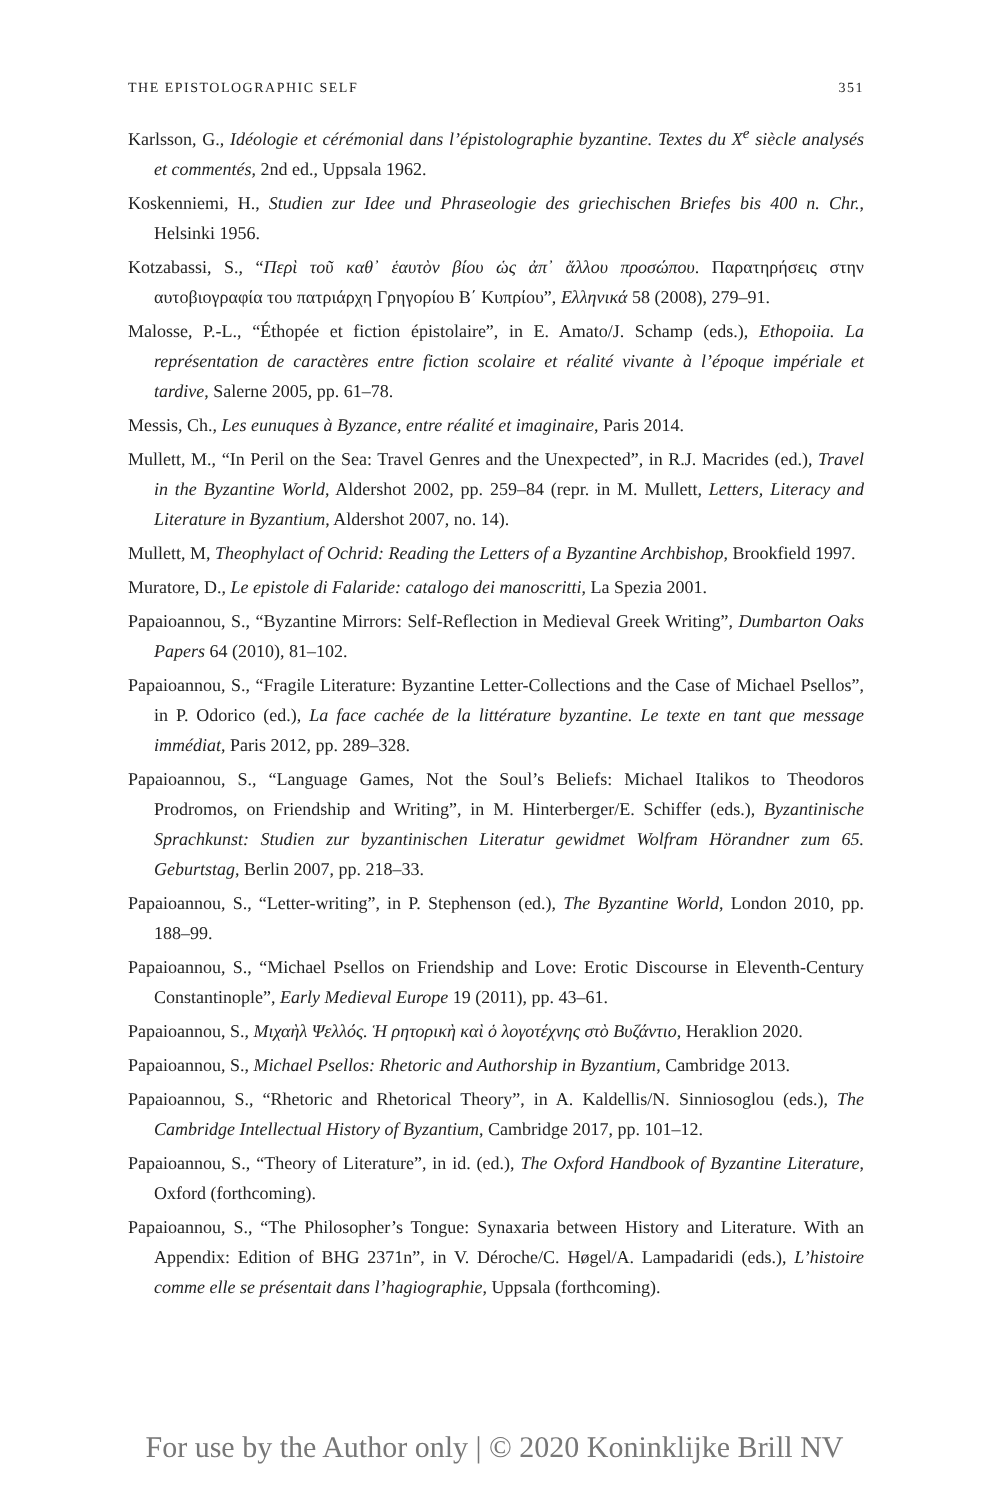THE EPISTOLOGRAPHIC SELF 351
Karlsson, G., Idéologie et cérémonial dans l’épistolographie byzantine. Textes du X<sup>e</sup> siècle analysés et commentés, 2nd ed., Uppsala 1962.
Koskenniemi, H., Studien zur Idee und Phraseologie des griechischen Briefes bis 400 n. Chr., Helsinki 1956.
Kotzabassi, S., “Περὶ τοῦ καθ᾿ ἑαυτὸν βίου ὡς ἀπ᾿ ἄλλου προσώπου. Παρατηρήσεις στην αυτοβιογραφία του πατριάρχη Γρηγορίου Β΄ Κυπρίου”, Ελληνικά 58 (2008), 279–91.
Malosse, P.-L., “Éthopée et fiction épistolaire”, in E. Amato/J. Schamp (eds.), Ethopoiia. La représentation de caractères entre fiction scolaire et réalité vivante à l’époque impériale et tardive, Salerne 2005, pp. 61–78.
Messis, Ch., Les eunuques à Byzance, entre réalité et imaginaire, Paris 2014.
Mullett, M., “In Peril on the Sea: Travel Genres and the Unexpected”, in R.J. Macrides (ed.), Travel in the Byzantine World, Aldershot 2002, pp. 259–84 (repr. in M. Mullett, Letters, Literacy and Literature in Byzantium, Aldershot 2007, no. 14).
Mullett, M, Theophylact of Ochrid: Reading the Letters of a Byzantine Archbishop, Brookfield 1997.
Muratore, D., Le epistole di Falaride: catalogo dei manoscritti, La Spezia 2001.
Papaioannou, S., “Byzantine Mirrors: Self-Reflection in Medieval Greek Writing”, Dumbarton Oaks Papers 64 (2010), 81–102.
Papaioannou, S., “Fragile Literature: Byzantine Letter-Collections and the Case of Michael Psellos”, in P. Odorico (ed.), La face cachée de la littérature byzantine. Le texte en tant que message immédiat, Paris 2012, pp. 289–328.
Papaioannou, S., “Language Games, Not the Soul’s Beliefs: Michael Italikos to Theodoros Prodromos, on Friendship and Writing”, in M. Hinterberger/E. Schiffer (eds.), Byzantinische Sprachkunst: Studien zur byzantinischen Literatur gewidmet Wolfram Hörandner zum 65. Geburtstag, Berlin 2007, pp. 218–33.
Papaioannou, S., “Letter-writing”, in P. Stephenson (ed.), The Byzantine World, London 2010, pp. 188–99.
Papaioannou, S., “Michael Psellos on Friendship and Love: Erotic Discourse in Eleventh-Century Constantinople”, Early Medieval Europe 19 (2011), pp. 43–61.
Papaioannou, S., Μιχαὴλ Ψελλός. Ἡ ρητορικὴ καὶ ὁ λογοτέχνης στὸ Βυζάντιο, Heraklion 2020.
Papaioannou, S., Michael Psellos: Rhetoric and Authorship in Byzantium, Cambridge 2013.
Papaioannou, S., “Rhetoric and Rhetorical Theory”, in A. Kaldellis/N. Sinniosoglou (eds.), The Cambridge Intellectual History of Byzantium, Cambridge 2017, pp. 101–12.
Papaioannou, S., “Theory of Literature”, in id. (ed.), The Oxford Handbook of Byzantine Literature, Oxford (forthcoming).
Papaioannou, S., “The Philosopher’s Tongue: Synaxaria between History and Literature. With an Appendix: Edition of BHG 2371n”, in V. Déroche/C. Høgel/A. Lampadaridi (eds.), L’histoire comme elle se présentait dans l’hagiographie, Uppsala (forthcoming).
For use by the Author only | © 2020 Koninklijke Brill NV